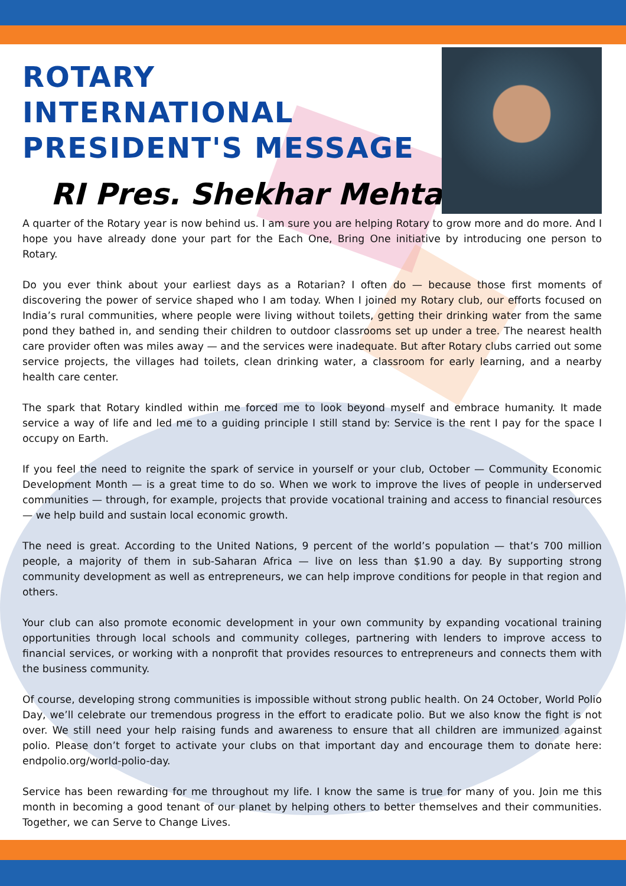ROTARY INTERNATIONAL PRESIDENT'S MESSAGE
RI Pres. Shekhar Mehta
A quarter of the Rotary year is now behind us. I am sure you are helping Rotary to grow more and do more. And I hope you have already done your part for the Each One, Bring One initiative by introducing one person to Rotary.
Do you ever think about your earliest days as a Rotarian? I often do — because those first moments of discovering the power of service shaped who I am today. When I joined my Rotary club, our efforts focused on India’s rural communities, where people were living without toilets, getting their drinking water from the same pond they bathed in, and sending their children to outdoor classrooms set up under a tree. The nearest health care provider often was miles away — and the services were inadequate. But after Rotary clubs carried out some service projects, the villages had toilets, clean drinking water, a classroom for early learning, and a nearby health care center.
The spark that Rotary kindled within me forced me to look beyond myself and embrace humanity. It made service a way of life and led me to a guiding principle I still stand by: Service is the rent I pay for the space I occupy on Earth.
If you feel the need to reignite the spark of service in yourself or your club, October — Community Economic Development Month — is a great time to do so. When we work to improve the lives of people in underserved communities — through, for example, projects that provide vocational training and access to financial resources — we help build and sustain local economic growth.
The need is great. According to the United Nations, 9 percent of the world’s population — that’s 700 million people, a majority of them in sub-Saharan Africa — live on less than $1.90 a day. By supporting strong community development as well as entrepreneurs, we can help improve conditions for people in that region and others.
Your club can also promote economic development in your own community by expanding vocational training opportunities through local schools and community colleges, partnering with lenders to improve access to financial services, or working with a nonprofit that provides resources to entrepreneurs and connects them with the business community.
Of course, developing strong communities is impossible without strong public health. On 24 October, World Polio Day, we’ll celebrate our tremendous progress in the effort to eradicate polio. But we also know the fight is not over. We still need your help raising funds and awareness to ensure that all children are immunized against polio. Please don’t forget to activate your clubs on that important day and encourage them to donate here: endpolio.org/world-polio-day.
Service has been rewarding for me throughout my life. I know the same is true for many of you. Join me this month in becoming a good tenant of our planet by helping others to better themselves and their communities. Together, we can Serve to Change Lives.